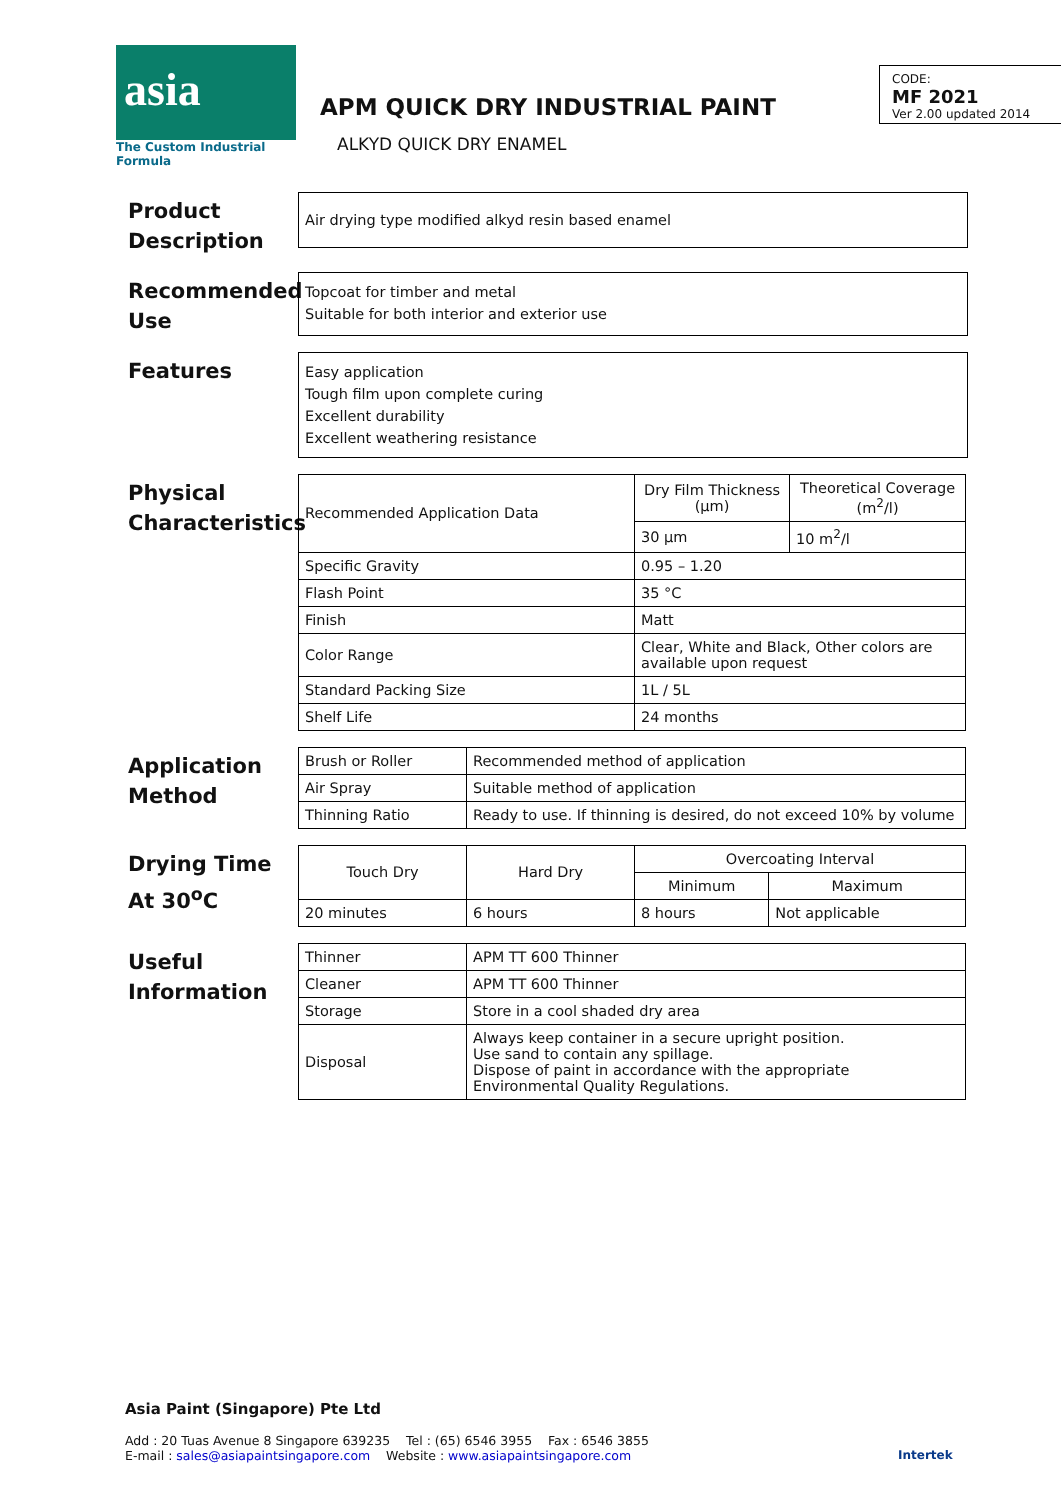asia
The Custom Industrial Formula
APM QUICK DRY INDUSTRIAL PAINT
ALKYD QUICK DRY ENAMEL
CODE:
MF 2021
Ver 2.00 updated 2014
Product Description
Air drying type modified alkyd resin based enamel
Recommended Use
Topcoat for timber and metal
Suitable for both interior and exterior use
Features
Easy application
Tough film upon complete curing
Excellent durability
Excellent weathering resistance
Physical Characteristics
| Recommended Application Data | Dry Film Thickness (µm) | Theoretical Coverage (m<sup>2</sup>/l) |
| | 30 µm | 10 m<sup>2</sup>/l |
| Specific Gravity | 0.95 – 1.20 | |
| Flash Point | 35 °C | |
| Finish | Matt | |
| Color Range | Clear, White and Black, Other colors are available upon request | |
| Standard Packing Size | 1L / 5L | |
| Shelf Life | 24 months | |
Application Method
| Brush or Roller | Recommended method of application |
| Air Spray | Suitable method of application |
| Thinning Ratio | Ready to use. If thinning is desired, do not exceed 10% by volume |
Drying Time At 30<sup>o</sup>C
| Touch Dry | Hard Dry | Overcoating Interval | |
| | | Minimum | Maximum |
| 20 minutes | 6 hours | 8 hours | Not applicable |
Useful Information
| Thinner | APM TT 600 Thinner |
| Cleaner | APM TT 600 Thinner |
| Storage | Store in a cool shaded dry area |
| Disposal | Always keep container in a secure upright position. Use sand to contain any spillage. Dispose of paint in accordance with the appropriate Environmental Quality Regulations. |
Asia Paint (Singapore) Pte Ltd
Add : 20 Tuas Avenue 8 Singapore 639235 Tel : (65) 6546 3955 Fax : 6546 3855
E-mail : sales@asiapaintsingapore.com Website : www.asiapaintsingapore.com
Intertek